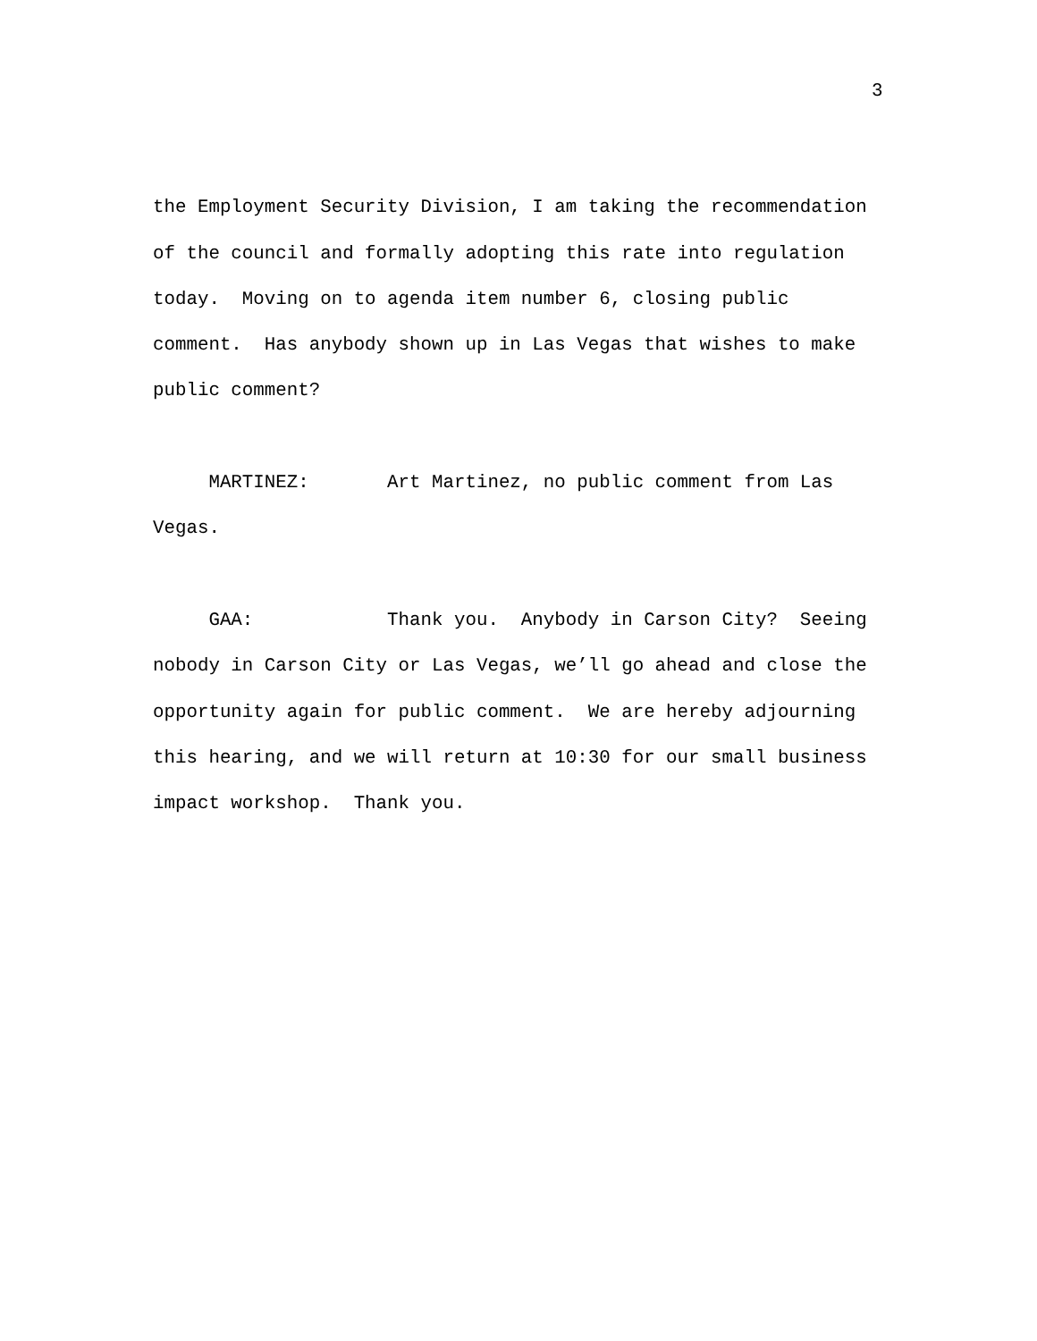3
the Employment Security Division, I am taking the recommendation of the council and formally adopting this rate into regulation today. Moving on to agenda item number 6, closing public comment. Has anybody shown up in Las Vegas that wishes to make public comment?
MARTINEZ: Art Martinez, no public comment from Las Vegas.
GAA: Thank you. Anybody in Carson City? Seeing nobody in Carson City or Las Vegas, we’ll go ahead and close the opportunity again for public comment. We are hereby adjourning this hearing, and we will return at 10:30 for our small business impact workshop. Thank you.